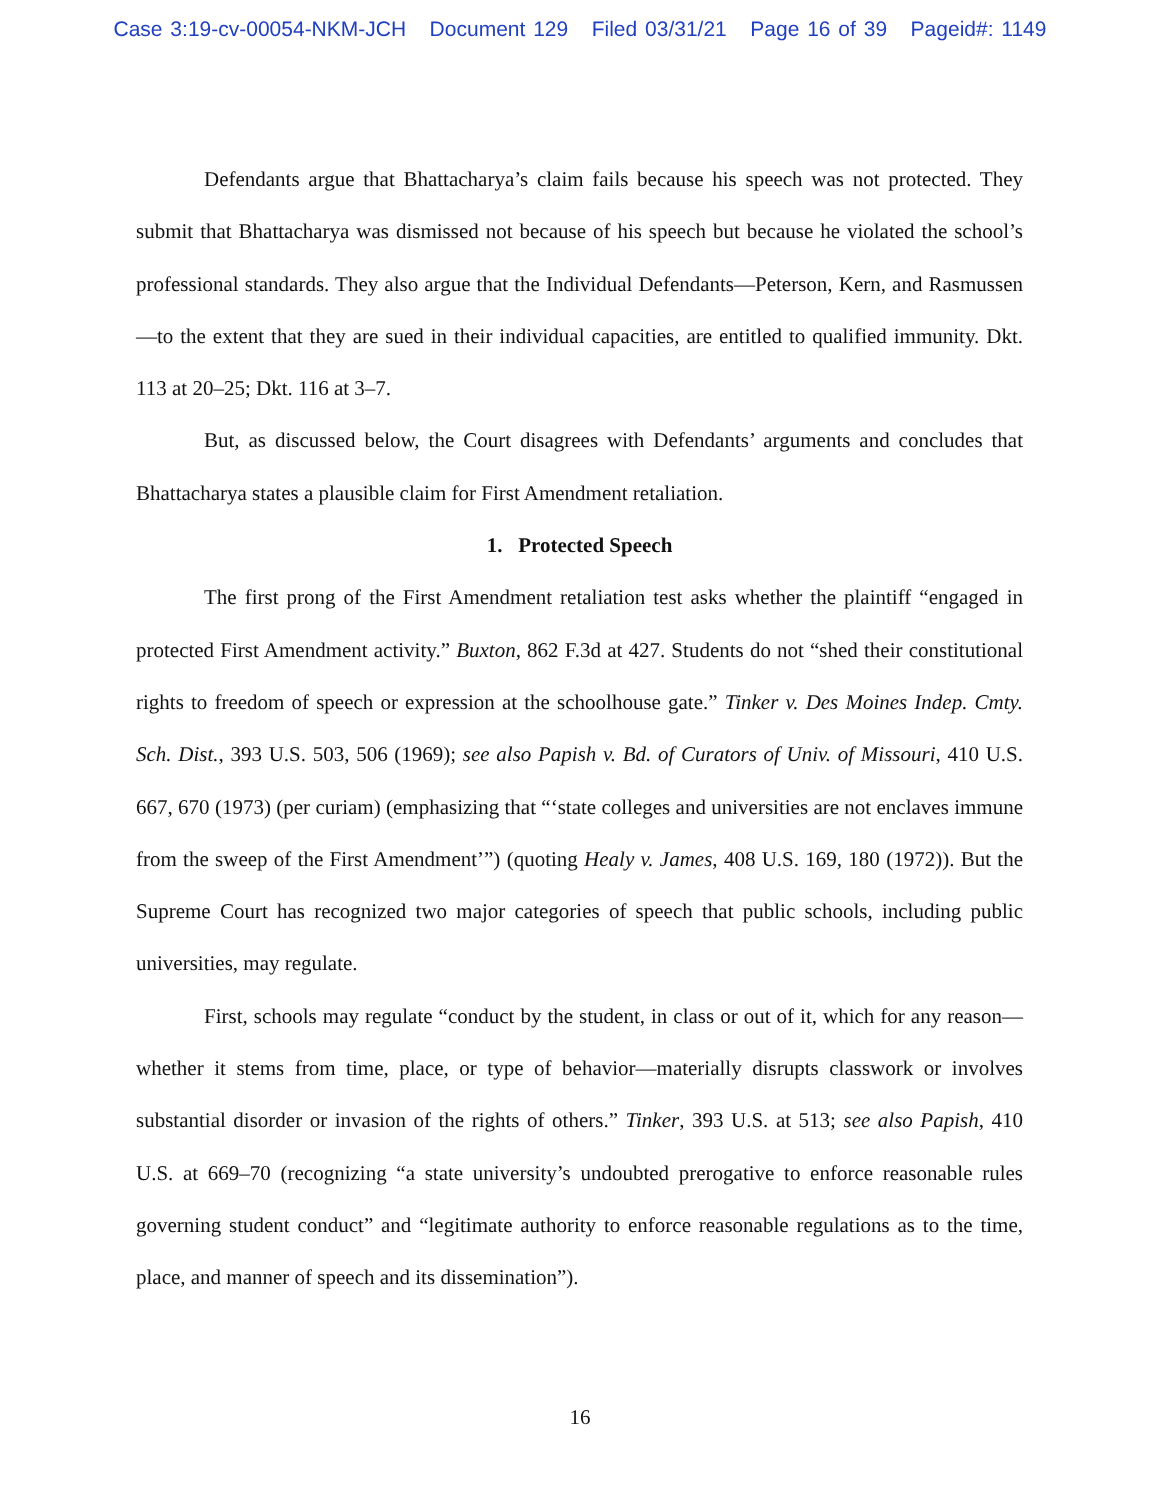Case 3:19-cv-00054-NKM-JCH Document 129 Filed 03/31/21 Page 16 of 39 Pageid#: 1149
Defendants argue that Bhattacharya’s claim fails because his speech was not protected. They submit that Bhattacharya was dismissed not because of his speech but because he violated the school’s professional standards. They also argue that the Individual Defendants—Peterson, Kern, and Rasmussen—to the extent that they are sued in their individual capacities, are entitled to qualified immunity. Dkt. 113 at 20–25; Dkt. 116 at 3–7.
But, as discussed below, the Court disagrees with Defendants’ arguments and concludes that Bhattacharya states a plausible claim for First Amendment retaliation.
1. Protected Speech
The first prong of the First Amendment retaliation test asks whether the plaintiff “engaged in protected First Amendment activity.” Buxton, 862 F.3d at 427. Students do not “shed their constitutional rights to freedom of speech or expression at the schoolhouse gate.” Tinker v. Des Moines Indep. Cmty. Sch. Dist., 393 U.S. 503, 506 (1969); see also Papish v. Bd. of Curators of Univ. of Missouri, 410 U.S. 667, 670 (1973) (per curiam) (emphasizing that “‘state colleges and universities are not enclaves immune from the sweep of the First Amendment’”) (quoting Healy v. James, 408 U.S. 169, 180 (1972)). But the Supreme Court has recognized two major categories of speech that public schools, including public universities, may regulate.
First, schools may regulate “conduct by the student, in class or out of it, which for any reason—whether it stems from time, place, or type of behavior—materially disrupts classwork or involves substantial disorder or invasion of the rights of others.” Tinker, 393 U.S. at 513; see also Papish, 410 U.S. at 669–70 (recognizing “a state university’s undoubted prerogative to enforce reasonable rules governing student conduct” and “legitimate authority to enforce reasonable regulations as to the time, place, and manner of speech and its dissemination”).
16